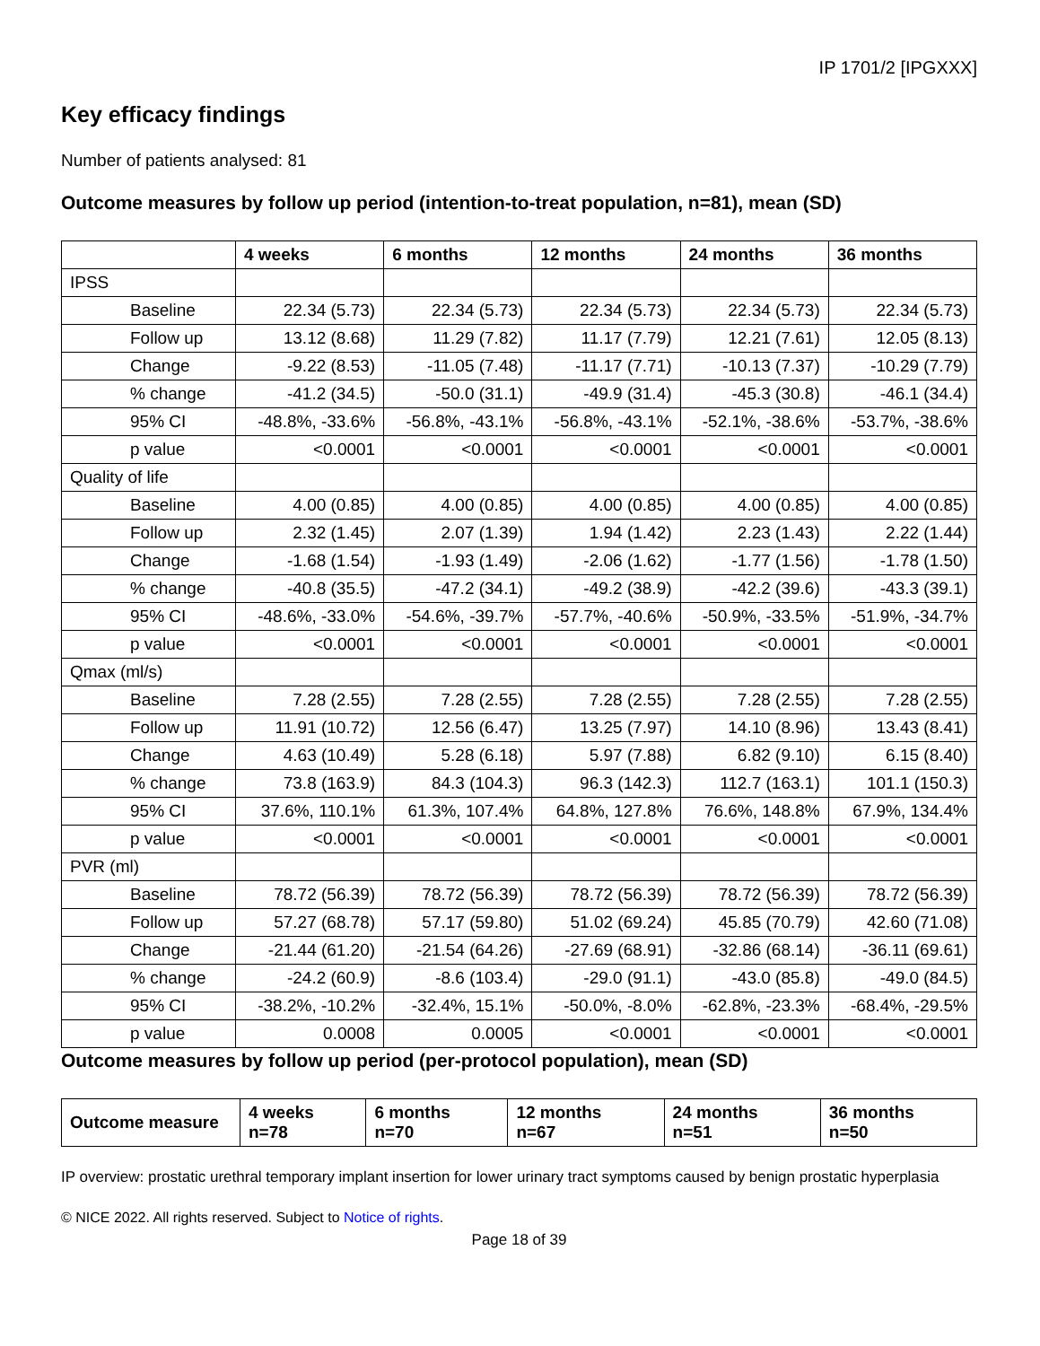IP 1701/2 [IPGXXX]
Key efficacy findings
Number of patients analysed: 81
Outcome measures by follow up period (intention-to-treat population, n=81), mean (SD)
| | 4 weeks | 6 months | 12 months | 24 months | 36 months |
| --- | --- | --- | --- | --- | --- |
| IPSS | | | | | |
| Baseline | 22.34 (5.73) | 22.34 (5.73) | 22.34 (5.73) | 22.34 (5.73) | 22.34 (5.73) |
| Follow up | 13.12 (8.68) | 11.29 (7.82) | 11.17 (7.79) | 12.21 (7.61) | 12.05 (8.13) |
| Change | -9.22 (8.53) | -11.05 (7.48) | -11.17 (7.71) | -10.13 (7.37) | -10.29 (7.79) |
| % change | -41.2 (34.5) | -50.0 (31.1) | -49.9 (31.4) | -45.3 (30.8) | -46.1 (34.4) |
| 95% CI | -48.8%, -33.6% | -56.8%, -43.1% | -56.8%, -43.1% | -52.1%, -38.6% | -53.7%, -38.6% |
| p value | <0.0001 | <0.0001 | <0.0001 | <0.0001 | <0.0001 |
| Quality of life | | | | | |
| Baseline | 4.00 (0.85) | 4.00 (0.85) | 4.00 (0.85) | 4.00 (0.85) | 4.00 (0.85) |
| Follow up | 2.32 (1.45) | 2.07 (1.39) | 1.94 (1.42) | 2.23 (1.43) | 2.22 (1.44) |
| Change | -1.68 (1.54) | -1.93 (1.49) | -2.06 (1.62) | -1.77 (1.56) | -1.78 (1.50) |
| % change | -40.8 (35.5) | -47.2 (34.1) | -49.2 (38.9) | -42.2 (39.6) | -43.3 (39.1) |
| 95% CI | -48.6%, -33.0% | -54.6%, -39.7% | -57.7%, -40.6% | -50.9%, -33.5% | -51.9%, -34.7% |
| p value | <0.0001 | <0.0001 | <0.0001 | <0.0001 | <0.0001 |
| Qmax (ml/s) | | | | | |
| Baseline | 7.28 (2.55) | 7.28 (2.55) | 7.28 (2.55) | 7.28 (2.55) | 7.28 (2.55) |
| Follow up | 11.91 (10.72) | 12.56 (6.47) | 13.25 (7.97) | 14.10 (8.96) | 13.43 (8.41) |
| Change | 4.63 (10.49) | 5.28 (6.18) | 5.97 (7.88) | 6.82 (9.10) | 6.15 (8.40) |
| % change | 73.8 (163.9) | 84.3 (104.3) | 96.3 (142.3) | 112.7 (163.1) | 101.1 (150.3) |
| 95% CI | 37.6%, 110.1% | 61.3%, 107.4% | 64.8%, 127.8% | 76.6%, 148.8% | 67.9%, 134.4% |
| p value | <0.0001 | <0.0001 | <0.0001 | <0.0001 | <0.0001 |
| PVR (ml) | | | | | |
| Baseline | 78.72 (56.39) | 78.72 (56.39) | 78.72 (56.39) | 78.72 (56.39) | 78.72 (56.39) |
| Follow up | 57.27 (68.78) | 57.17 (59.80) | 51.02 (69.24) | 45.85 (70.79) | 42.60 (71.08) |
| Change | -21.44 (61.20) | -21.54 (64.26) | -27.69 (68.91) | -32.86 (68.14) | -36.11 (69.61) |
| % change | -24.2 (60.9) | -8.6 (103.4) | -29.0 (91.1) | -43.0 (85.8) | -49.0 (84.5) |
| 95% CI | -38.2%, -10.2% | -32.4%, 15.1% | -50.0%, -8.0% | -62.8%, -23.3% | -68.4%, -29.5% |
| p value | 0.0008 | 0.0005 | <0.0001 | <0.0001 | <0.0001 |
Outcome measures by follow up period (per-protocol population), mean (SD)
| Outcome measure | 4 weeks n=78 | 6 months n=70 | 12 months n=67 | 24 months n=51 | 36 months n=50 |
| --- | --- | --- | --- | --- | --- |
IP overview: prostatic urethral temporary implant insertion for lower urinary tract symptoms caused by benign prostatic hyperplasia
© NICE 2022. All rights reserved. Subject to Notice of rights.
Page 18 of 39